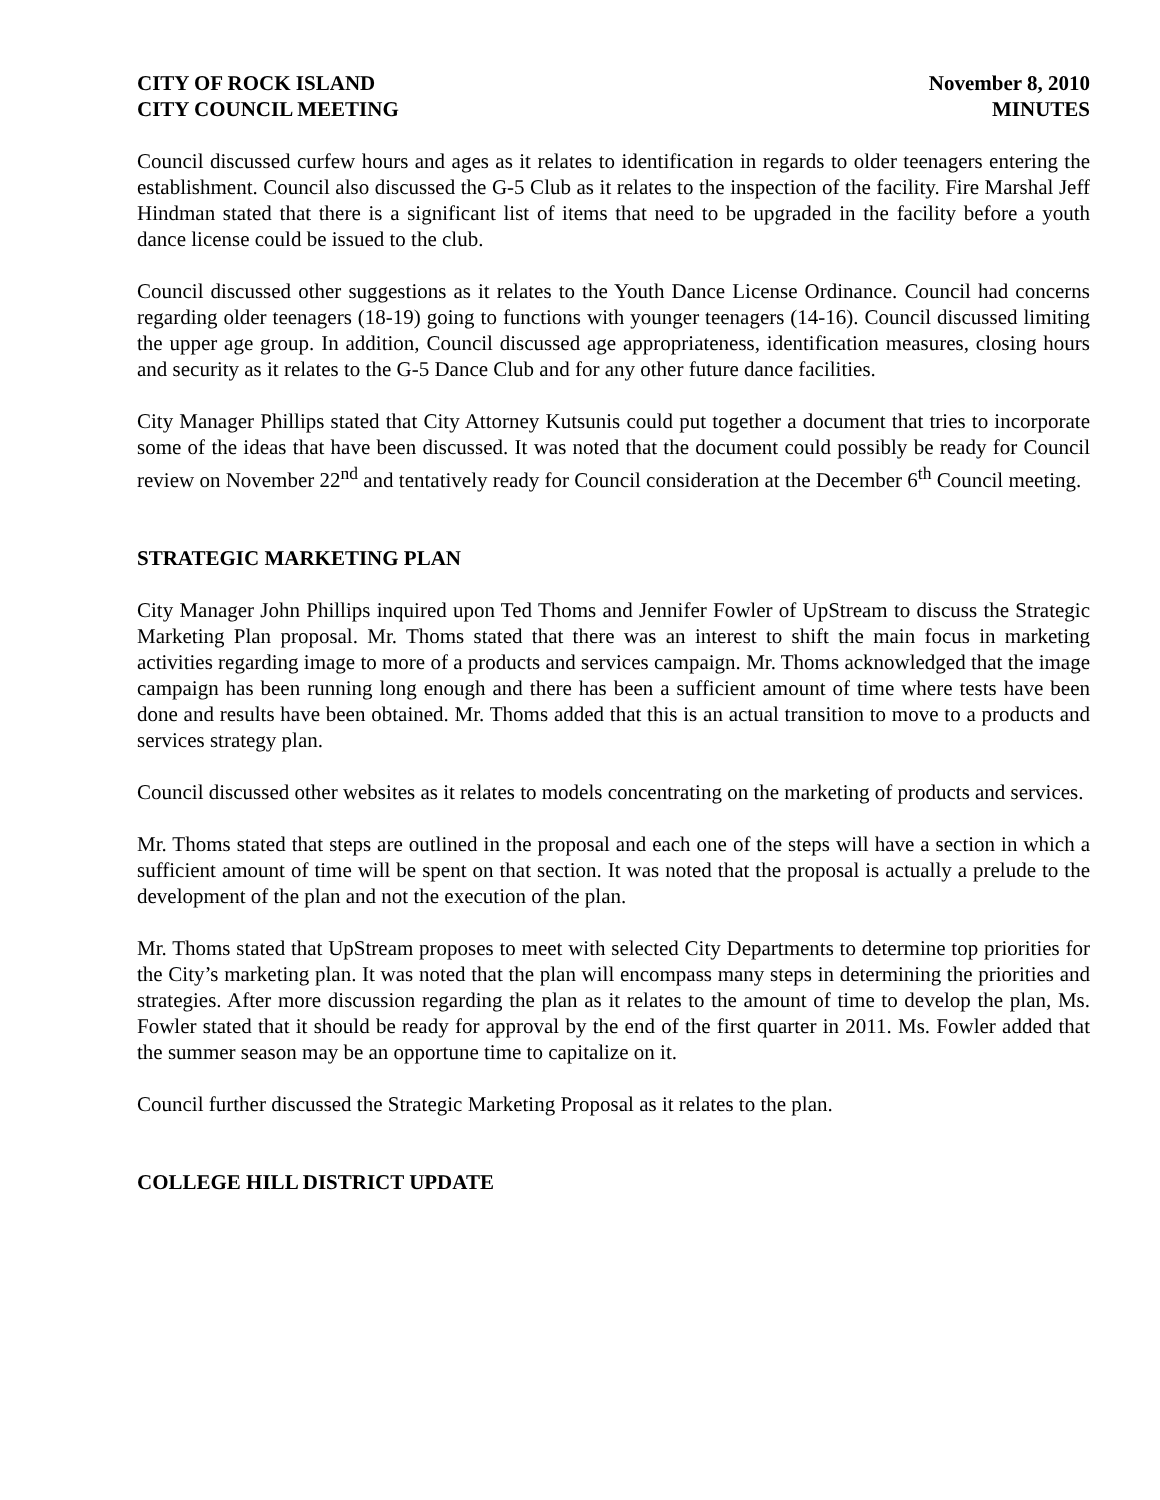CITY OF ROCK ISLAND
CITY COUNCIL MEETING
November 8, 2010
MINUTES
Council discussed curfew hours and ages as it relates to identification in regards to older teenagers entering the establishment. Council also discussed the G-5 Club as it relates to the inspection of the facility. Fire Marshal Jeff Hindman stated that there is a significant list of items that need to be upgraded in the facility before a youth dance license could be issued to the club.
Council discussed other suggestions as it relates to the Youth Dance License Ordinance. Council had concerns regarding older teenagers (18-19) going to functions with younger teenagers (14-16). Council discussed limiting the upper age group. In addition, Council discussed age appropriateness, identification measures, closing hours and security as it relates to the G-5 Dance Club and for any other future dance facilities.
City Manager Phillips stated that City Attorney Kutsunis could put together a document that tries to incorporate some of the ideas that have been discussed. It was noted that the document could possibly be ready for Council review on November 22<sup>nd</sup> and tentatively ready for Council consideration at the December 6<sup>th</sup> Council meeting.
STRATEGIC MARKETING PLAN
City Manager John Phillips inquired upon Ted Thoms and Jennifer Fowler of UpStream to discuss the Strategic Marketing Plan proposal. Mr. Thoms stated that there was an interest to shift the main focus in marketing activities regarding image to more of a products and services campaign. Mr. Thoms acknowledged that the image campaign has been running long enough and there has been a sufficient amount of time where tests have been done and results have been obtained. Mr. Thoms added that this is an actual transition to move to a products and services strategy plan.
Council discussed other websites as it relates to models concentrating on the marketing of products and services.
Mr. Thoms stated that steps are outlined in the proposal and each one of the steps will have a section in which a sufficient amount of time will be spent on that section. It was noted that the proposal is actually a prelude to the development of the plan and not the execution of the plan.
Mr. Thoms stated that UpStream proposes to meet with selected City Departments to determine top priorities for the City’s marketing plan. It was noted that the plan will encompass many steps in determining the priorities and strategies. After more discussion regarding the plan as it relates to the amount of time to develop the plan, Ms. Fowler stated that it should be ready for approval by the end of the first quarter in 2011. Ms. Fowler added that the summer season may be an opportune time to capitalize on it.
Council further discussed the Strategic Marketing Proposal as it relates to the plan.
COLLEGE HILL DISTRICT UPDATE